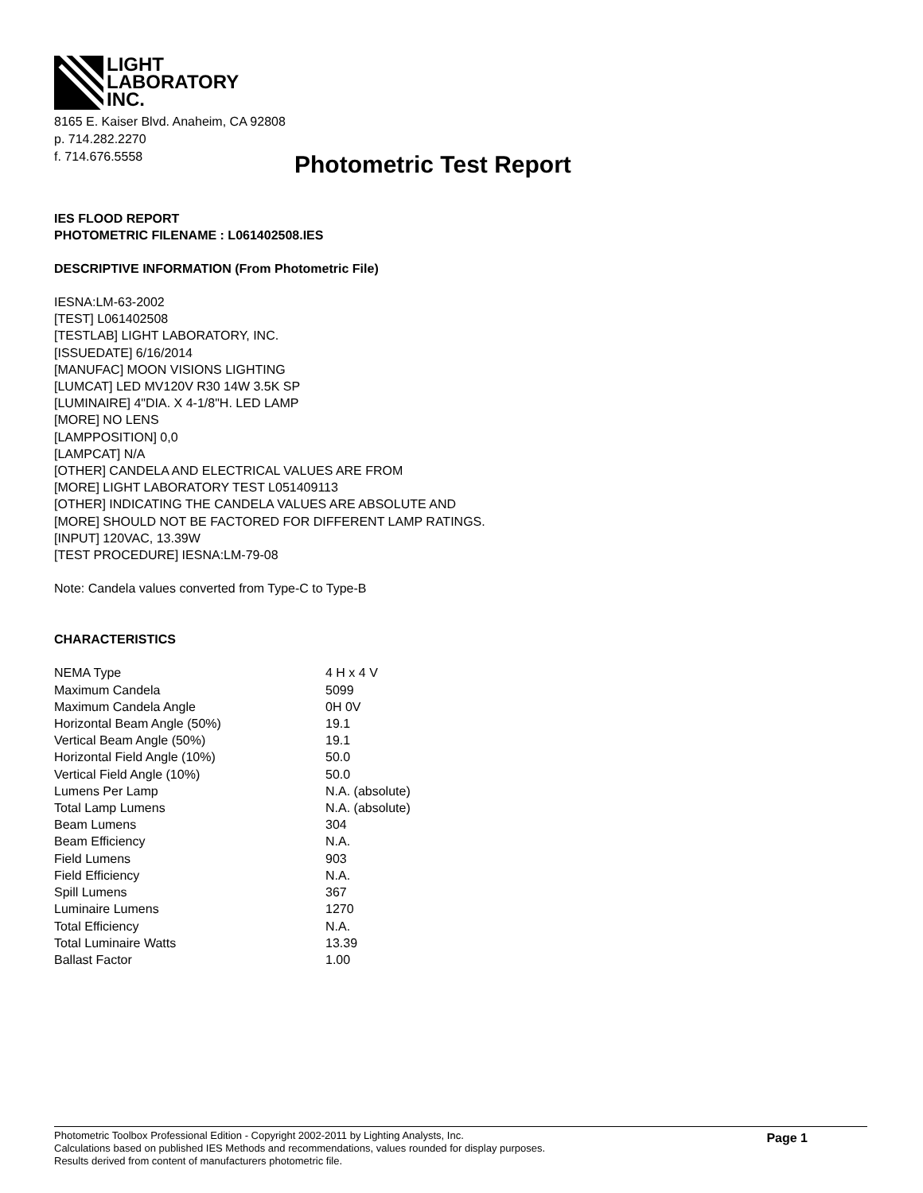LIGHT
LABORATORY
INC.
8165 E. Kaiser Blvd. Anaheim, CA 92808
p. 714.282.2270
f. 714.676.5558
Photometric Test Report
IES FLOOD REPORT
PHOTOMETRIC FILENAME : L061402508.IES
DESCRIPTIVE INFORMATION (From Photometric File)
IESNA:LM-63-2002
[TEST] L061402508
[TESTLAB] LIGHT LABORATORY, INC.
[ISSUEDATE] 6/16/2014
[MANUFAC] MOON VISIONS LIGHTING
[LUMCAT] LED MV120V R30 14W 3.5K SP
[LUMINAIRE] 4"DIA. X 4-1/8"H. LED LAMP
[MORE] NO LENS
[LAMPPOSITION] 0,0
[LAMPCAT] N/A
[OTHER] CANDELA AND ELECTRICAL VALUES ARE FROM
[MORE] LIGHT LABORATORY TEST L051409113
[OTHER] INDICATING THE CANDELA VALUES ARE ABSOLUTE AND
[MORE] SHOULD NOT BE FACTORED FOR DIFFERENT LAMP RATINGS.
[INPUT] 120VAC, 13.39W
[TEST PROCEDURE] IESNA:LM-79-08
Note: Candela values converted from Type-C to Type-B
CHARACTERISTICS
| NEMA Type | 4 H x 4 V |
| Maximum Candela | 5099 |
| Maximum Candela Angle | 0H 0V |
| Horizontal Beam Angle (50%) | 19.1 |
| Vertical Beam Angle (50%) | 19.1 |
| Horizontal Field Angle (10%) | 50.0 |
| Vertical Field Angle (10%) | 50.0 |
| Lumens Per Lamp | N.A. (absolute) |
| Total Lamp Lumens | N.A. (absolute) |
| Beam Lumens | 304 |
| Beam Efficiency | N.A. |
| Field Lumens | 903 |
| Field Efficiency | N.A. |
| Spill Lumens | 367 |
| Luminaire Lumens | 1270 |
| Total Efficiency | N.A. |
| Total Luminaire Watts | 13.39 |
| Ballast Factor | 1.00 |
Photometric Toolbox Professional Edition - Copyright 2002-2011 by Lighting Analysts, Inc.
Calculations based on published IES Methods and recommendations, values rounded for display purposes.
Results derived from content of manufacturers photometric file.
Page 1